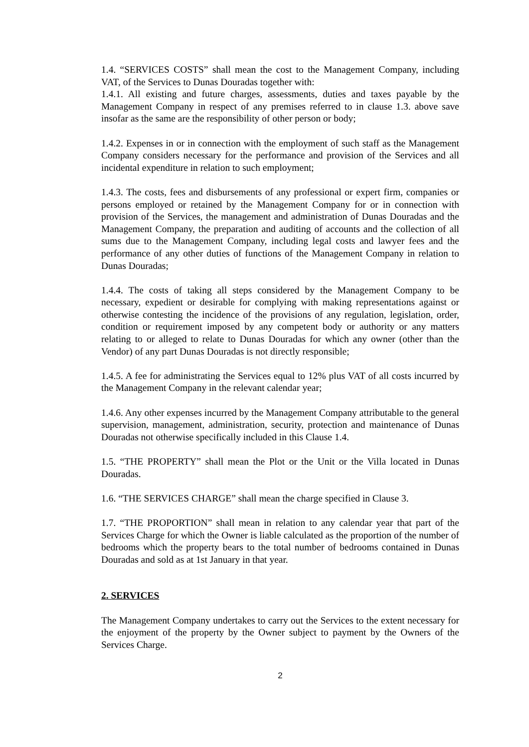1.4. “SERVICES COSTS” shall mean the cost to the Management Company, including VAT, of the Services to Dunas Douradas together with:
1.4.1. All existing and future charges, assessments, duties and taxes payable by the Management Company in respect of any premises referred to in clause 1.3. above save insofar as the same are the responsibility of other person or body;
1.4.2. Expenses in or in connection with the employment of such staff as the Management Company considers necessary for the performance and provision of the Services and all incidental expenditure in relation to such employment;
1.4.3. The costs, fees and disbursements of any professional or expert firm, companies or persons employed or retained by the Management Company for or in connection with provision of the Services, the management and administration of Dunas Douradas and the Management Company, the preparation and auditing of accounts and the collection of all sums due to the Management Company, including legal costs and lawyer fees and the performance of any other duties of functions of the Management Company in relation to Dunas Douradas;
1.4.4. The costs of taking all steps considered by the Management Company to be necessary, expedient or desirable for complying with making representations against or otherwise contesting the incidence of the provisions of any regulation, legislation, order, condition or requirement imposed by any competent body or authority or any matters relating to or alleged to relate to Dunas Douradas for which any owner (other than the Vendor) of any part Dunas Douradas is not directly responsible;
1.4.5. A fee for administrating the Services equal to 12% plus VAT of all costs incurred by the Management Company in the relevant calendar year;
1.4.6. Any other expenses incurred by the Management Company attributable to the general supervision, management, administration, security, protection and maintenance of Dunas Douradas not otherwise specifically included in this Clause 1.4.
1.5. “THE PROPERTY” shall mean the Plot or the Unit or the Villa located in Dunas Douradas.
1.6. “THE SERVICES CHARGE” shall mean the charge specified in Clause 3.
1.7. “THE PROPORTION” shall mean in relation to any calendar year that part of the Services Charge for which the Owner is liable calculated as the proportion of the number of bedrooms which the property bears to the total number of bedrooms contained in Dunas Douradas and sold as at 1st January in that year.
2. SERVICES
The Management Company undertakes to carry out the Services to the extent necessary for the enjoyment of the property by the Owner subject to payment by the Owners of the Services Charge.
2